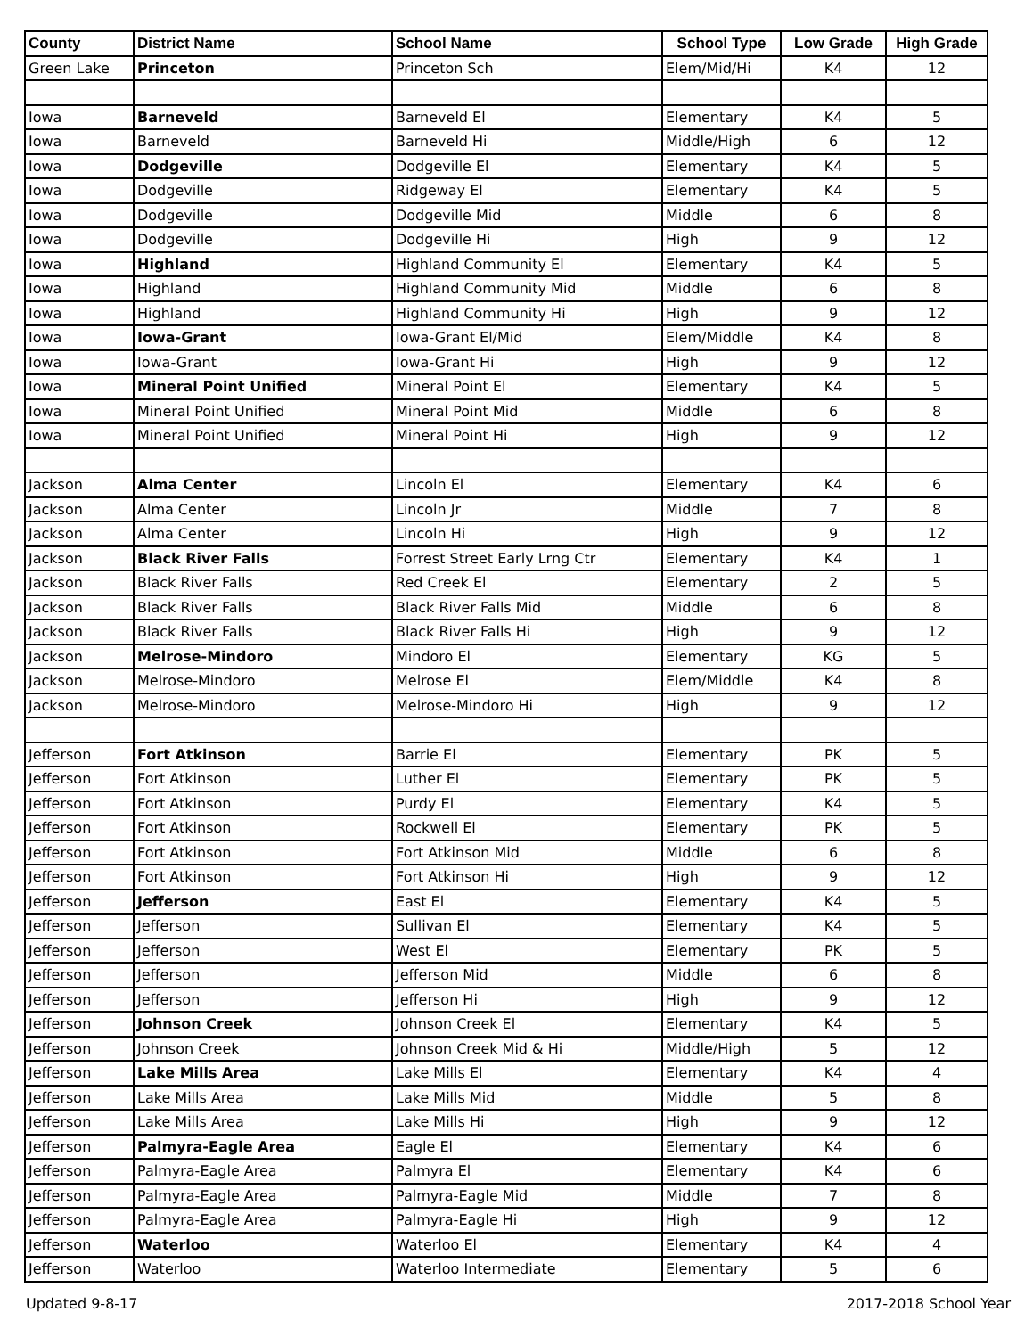| County | District Name | School Name | School Type | Low Grade | High Grade |
| --- | --- | --- | --- | --- | --- |
| Green Lake | Princeton | Princeton Sch | Elem/Mid/Hi | K4 | 12 |
| Iowa | Barneveld | Barneveld El | Elementary | K4 | 5 |
| Iowa | Barneveld | Barneveld Hi | Middle/High | 6 | 12 |
| Iowa | Dodgeville | Dodgeville El | Elementary | K4 | 5 |
| Iowa | Dodgeville | Ridgeway El | Elementary | K4 | 5 |
| Iowa | Dodgeville | Dodgeville Mid | Middle | 6 | 8 |
| Iowa | Dodgeville | Dodgeville Hi | High | 9 | 12 |
| Iowa | Highland | Highland Community El | Elementary | K4 | 5 |
| Iowa | Highland | Highland Community Mid | Middle | 6 | 8 |
| Iowa | Highland | Highland Community Hi | High | 9 | 12 |
| Iowa | Iowa-Grant | Iowa-Grant El/Mid | Elem/Middle | K4 | 8 |
| Iowa | Iowa-Grant | Iowa-Grant Hi | High | 9 | 12 |
| Iowa | Mineral Point Unified | Mineral Point El | Elementary | K4 | 5 |
| Iowa | Mineral Point Unified | Mineral Point Mid | Middle | 6 | 8 |
| Iowa | Mineral Point Unified | Mineral Point Hi | High | 9 | 12 |
| Jackson | Alma Center | Lincoln El | Elementary | K4 | 6 |
| Jackson | Alma Center | Lincoln Jr | Middle | 7 | 8 |
| Jackson | Alma Center | Lincoln Hi | High | 9 | 12 |
| Jackson | Black River Falls | Forrest Street Early Lrng Ctr | Elementary | K4 | 1 |
| Jackson | Black River Falls | Red Creek El | Elementary | 2 | 5 |
| Jackson | Black River Falls | Black River Falls Mid | Middle | 6 | 8 |
| Jackson | Black River Falls | Black River Falls Hi | High | 9 | 12 |
| Jackson | Melrose-Mindoro | Mindoro El | Elementary | KG | 5 |
| Jackson | Melrose-Mindoro | Melrose El | Elem/Middle | K4 | 8 |
| Jackson | Melrose-Mindoro | Melrose-Mindoro Hi | High | 9 | 12 |
| Jefferson | Fort Atkinson | Barrie El | Elementary | PK | 5 |
| Jefferson | Fort Atkinson | Luther El | Elementary | PK | 5 |
| Jefferson | Fort Atkinson | Purdy El | Elementary | K4 | 5 |
| Jefferson | Fort Atkinson | Rockwell El | Elementary | PK | 5 |
| Jefferson | Fort Atkinson | Fort Atkinson Mid | Middle | 6 | 8 |
| Jefferson | Fort Atkinson | Fort Atkinson Hi | High | 9 | 12 |
| Jefferson | Jefferson | East El | Elementary | K4 | 5 |
| Jefferson | Jefferson | Sullivan El | Elementary | K4 | 5 |
| Jefferson | Jefferson | West El | Elementary | PK | 5 |
| Jefferson | Jefferson | Jefferson Mid | Middle | 6 | 8 |
| Jefferson | Jefferson | Jefferson Hi | High | 9 | 12 |
| Jefferson | Johnson Creek | Johnson Creek El | Elementary | K4 | 5 |
| Jefferson | Johnson Creek | Johnson Creek Mid & Hi | Middle/High | 5 | 12 |
| Jefferson | Lake Mills Area | Lake Mills El | Elementary | K4 | 4 |
| Jefferson | Lake Mills Area | Lake Mills Mid | Middle | 5 | 8 |
| Jefferson | Lake Mills Area | Lake Mills Hi | High | 9 | 12 |
| Jefferson | Palmyra-Eagle Area | Eagle El | Elementary | K4 | 6 |
| Jefferson | Palmyra-Eagle Area | Palmyra El | Elementary | K4 | 6 |
| Jefferson | Palmyra-Eagle Area | Palmyra-Eagle Mid | Middle | 7 | 8 |
| Jefferson | Palmyra-Eagle Area | Palmyra-Eagle Hi | High | 9 | 12 |
| Jefferson | Waterloo | Waterloo El | Elementary | K4 | 4 |
| Jefferson | Waterloo | Waterloo Intermediate | Elementary | 5 | 6 |
Updated 9-8-17 2017-2018 School Year